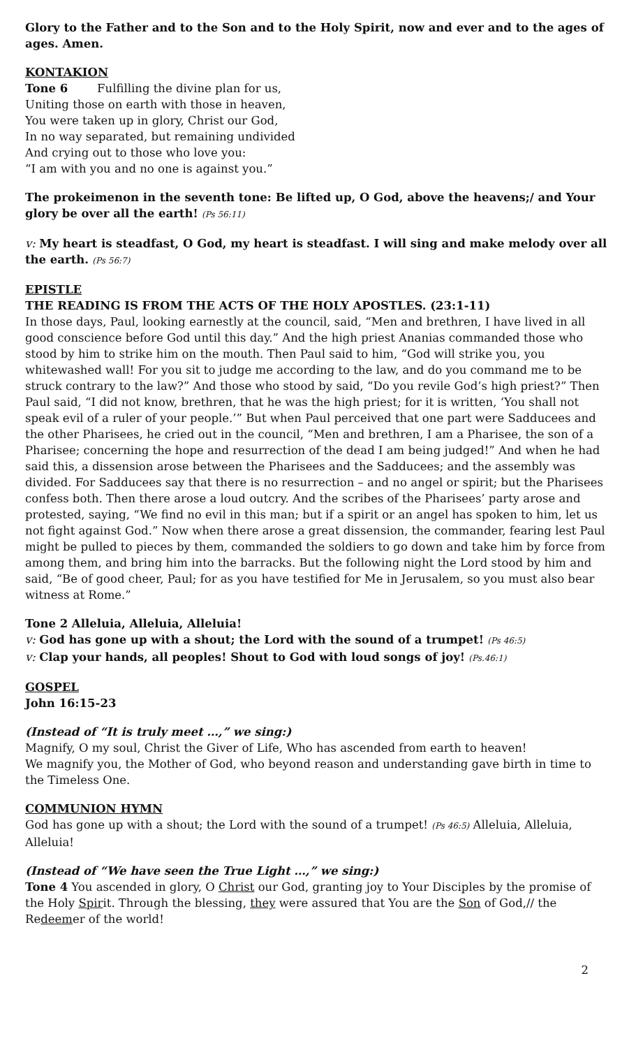Glory to the Father and to the Son and to the Holy Spirit, now and ever and to the ages of ages. Amen.
KONTAKION
Tone 6 Fulfilling the divine plan for us,
Uniting those on earth with those in heaven,
You were taken up in glory, Christ our God,
In no way separated, but remaining undivided
And crying out to those who love you:
“I am with you and no one is against you.”
The prokeimenon in the seventh tone: Be lifted up, O God, above the heavens;/ and Your glory be over all the earth! (Ps 56:11)
v: My heart is steadfast, O God, my heart is steadfast. I will sing and make melody over all the earth. (Ps 56:7)
EPISTLE
THE READING IS FROM THE ACTS OF THE HOLY APOSTLES. (23:1-11)
In those days, Paul, looking earnestly at the council, said, “Men and brethren, I have lived in all good conscience before God until this day.” And the high priest Ananias commanded those who stood by him to strike him on the mouth. Then Paul said to him, “God will strike you, you whitewashed wall! For you sit to judge me according to the law, and do you command me to be struck contrary to the law?” And those who stood by said, “Do you revile God’s high priest?” Then Paul said, “I did not know, brethren, that he was the high priest; for it is written, ‘You shall not speak evil of a ruler of your people.’” But when Paul perceived that one part were Sadducees and the other Pharisees, he cried out in the council, “Men and brethren, I am a Pharisee, the son of a Pharisee; concerning the hope and resurrection of the dead I am being judged!” And when he had said this, a dissension arose between the Pharisees and the Sadducees; and the assembly was divided. For Sadducees say that there is no resurrection – and no angel or spirit; but the Pharisees confess both. Then there arose a loud outcry. And the scribes of the Pharisees’ party arose and protested, saying, “We find no evil in this man; but if a spirit or an angel has spoken to him, let us not fight against God.” Now when there arose a great dissension, the commander, fearing lest Paul might be pulled to pieces by them, commanded the soldiers to go down and take him by force from among them, and bring him into the barracks. But the following night the Lord stood by him and said, “Be of good cheer, Paul; for as you have testified for Me in Jerusalem, so you must also bear witness at Rome.”
Tone 2 Alleluia, Alleluia, Alleluia!
v: God has gone up with a shout; the Lord with the sound of a trumpet! (Ps 46:5)
v: Clap your hands, all peoples! Shout to God with loud songs of joy! (Ps.46:1)
GOSPEL
John 16:15-23
(Instead of “It is truly meet …,” we sing:)
Magnify, O my soul, Christ the Giver of Life, Who has ascended from earth to heaven!
We magnify you, the Mother of God, who beyond reason and understanding gave birth in time to the Timeless One.
COMMUNION HYMN
God has gone up with a shout; the Lord with the sound of a trumpet! (Ps 46:5) Alleluia, Alleluia, Alleluia!
(Instead of “We have seen the True Light …,” we sing:)
Tone 4 You ascended in glory, O Christ our God, granting joy to Your Disciples by the promise of the Holy Spirit. Through the blessing, they were assured that You are the Son of God,// the Redeemer of the world!
2